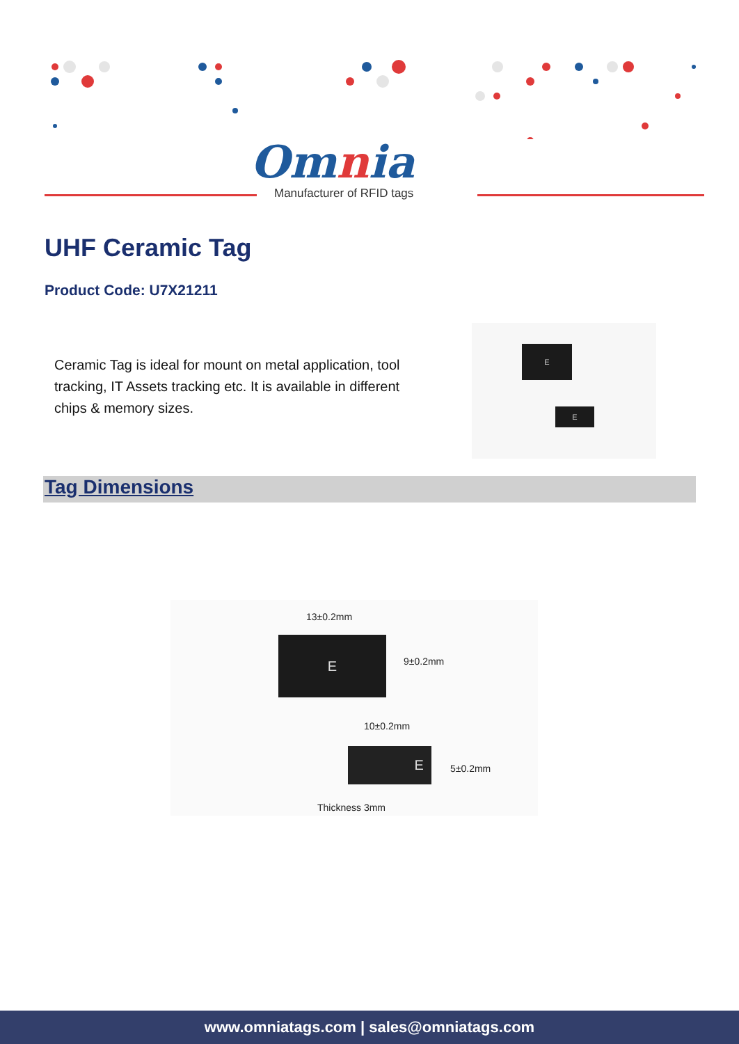Omnia
Manufacturer of RFID tags
UHF Ceramic Tag
Product Code: U7X21211
Ceramic Tag is ideal for mount on metal application, tool tracking, IT Assets tracking etc. It is available in different chips & memory sizes.
E
E
Tag Dimensions
13±0.2mm
E
9±0.2mm
10±0.2mm
E
5±0.2mm
Thickness 3mm
www.omniatags.com | sales@omniatags.com